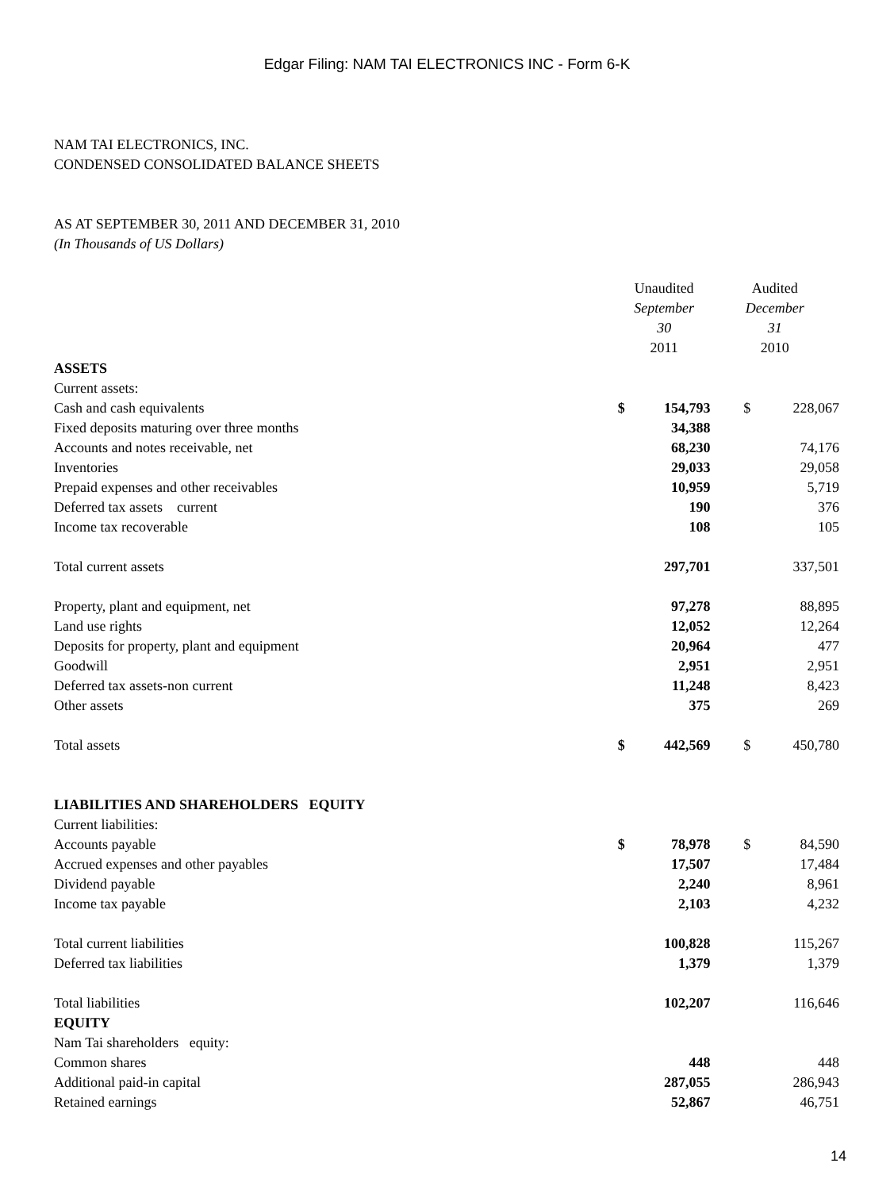Edgar Filing: NAM TAI ELECTRONICS INC - Form 6-K
NAM TAI ELECTRONICS, INC.
CONDENSED CONSOLIDATED BALANCE SHEETS
AS AT SEPTEMBER 30, 2011 AND DECEMBER 31, 2010
(In Thousands of US Dollars)
| | Unaudited September 30 2011 | | Audited December 31 2010 | |
| ASSETS | | | | |
| Current assets: | | | | |
| Cash and cash equivalents | $ | 154,793 | $ | 228,067 |
| Fixed deposits maturing over three months | | 34,388 | | |
| Accounts and notes receivable, net | | 68,230 | | 74,176 |
| Inventories | | 29,033 | | 29,058 |
| Prepaid expenses and other receivables | | 10,959 | | 5,719 |
| Deferred tax assets current | | 190 | | 376 |
| Income tax recoverable | | 108 | | 105 |
| Total current assets | | 297,701 | | 337,501 |
| Property, plant and equipment, net | | 97,278 | | 88,895 |
| Land use rights | | 12,052 | | 12,264 |
| Deposits for property, plant and equipment | | 20,964 | | 477 |
| Goodwill | | 2,951 | | 2,951 |
| Deferred tax assets-non current | | 11,248 | | 8,423 |
| Other assets | | 375 | | 269 |
| Total assets | $ | 442,569 | $ | 450,780 |
| LIABILITIES AND SHAREHOLDERS EQUITY | | | | |
| Current liabilities: | | | | |
| Accounts payable | $ | 78,978 | $ | 84,590 |
| Accrued expenses and other payables | | 17,507 | | 17,484 |
| Dividend payable | | 2,240 | | 8,961 |
| Income tax payable | | 2,103 | | 4,232 |
| Total current liabilities | | 100,828 | | 115,267 |
| Deferred tax liabilities | | 1,379 | | 1,379 |
| Total liabilities | | 102,207 | | 116,646 |
| EQUITY | | | | |
| Nam Tai shareholders equity: | | | | |
| Common shares | | 448 | | 448 |
| Additional paid-in capital | | 287,055 | | 286,943 |
| Retained earnings | | 52,867 | | 46,751 |
14